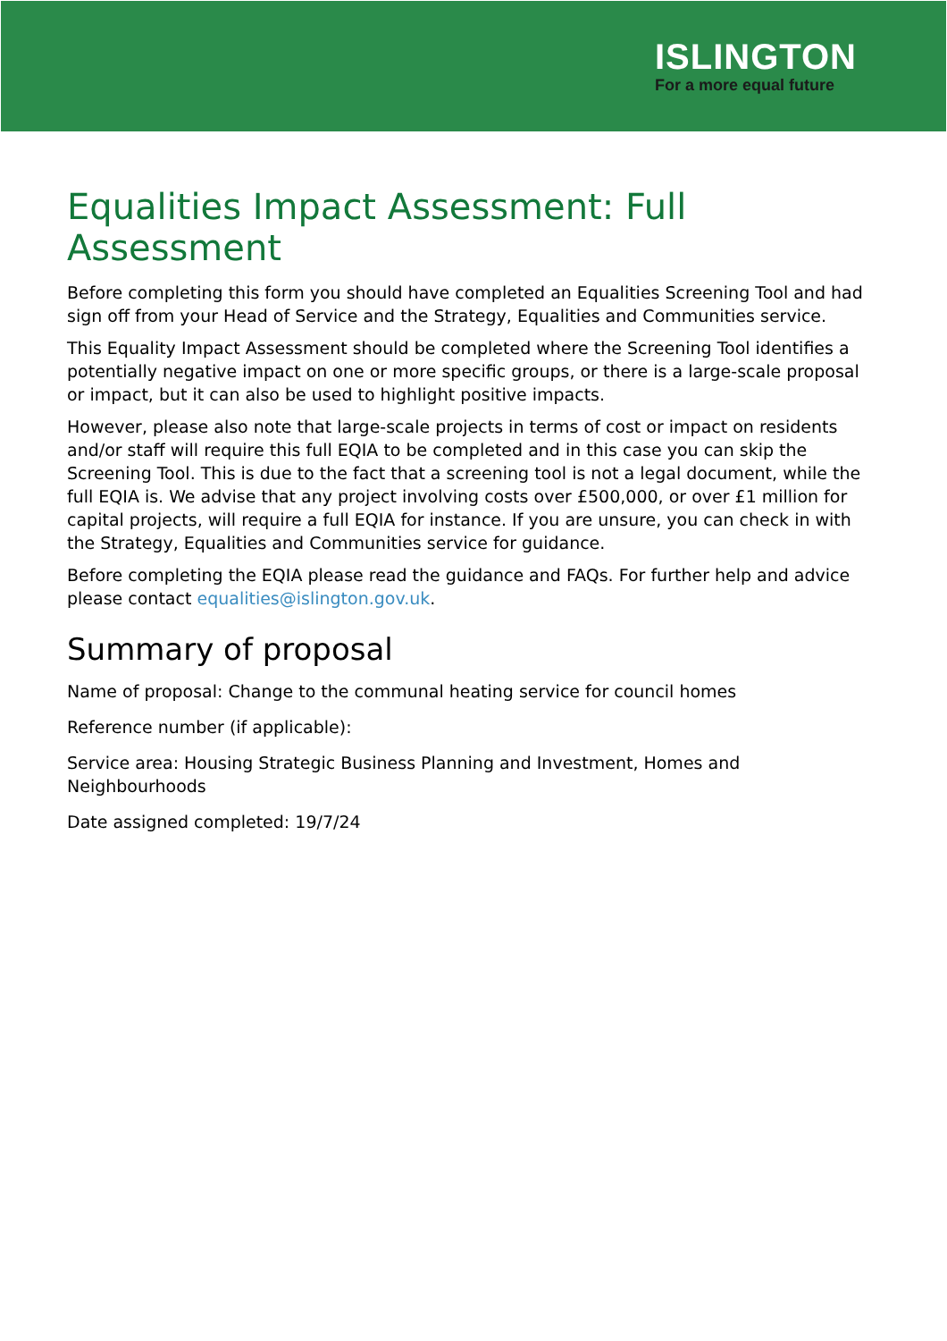ISLINGTON
For a more equal future
Equalities Impact Assessment: Full Assessment
Before completing this form you should have completed an Equalities Screening Tool and had sign off from your Head of Service and the Strategy, Equalities and Communities service.
This Equality Impact Assessment should be completed where the Screening Tool identifies a potentially negative impact on one or more specific groups, or there is a large-scale proposal or impact, but it can also be used to highlight positive impacts.
However, please also note that large-scale projects in terms of cost or impact on residents and/or staff will require this full EQIA to be completed and in this case you can skip the Screening Tool. This is due to the fact that a screening tool is not a legal document, while the full EQIA is. We advise that any project involving costs over £500,000, or over £1 million for capital projects, will require a full EQIA for instance. If you are unsure, you can check in with the Strategy, Equalities and Communities service for guidance.
Before completing the EQIA please read the guidance and FAQs. For further help and advice please contact equalities@islington.gov.uk.
Summary of proposal
Name of proposal: Change to the communal heating service for council homes
Reference number (if applicable):
Service area: Housing Strategic Business Planning and Investment, Homes and Neighbourhoods
Date assigned completed: 19/7/24